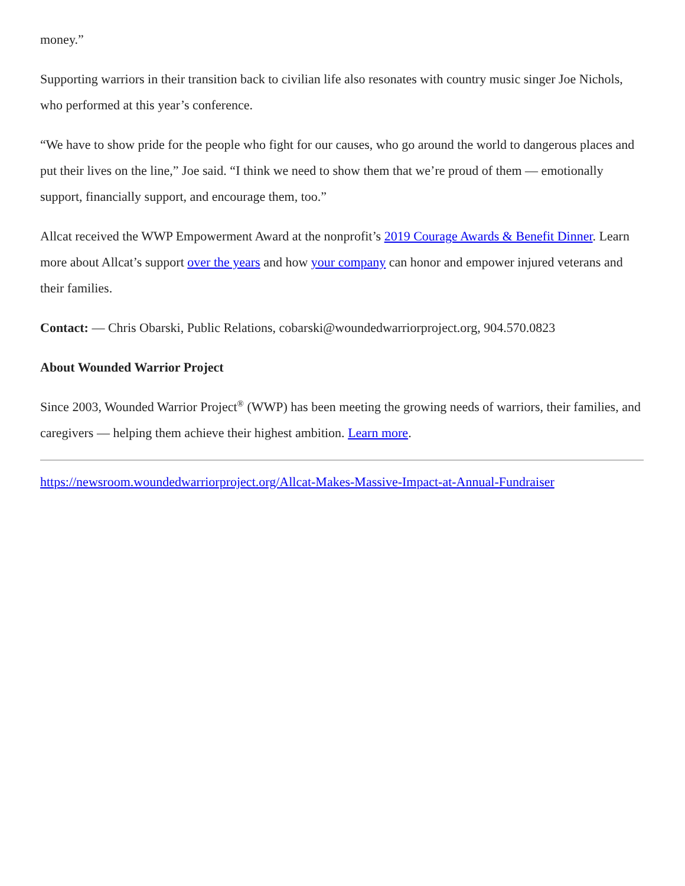money.”
Supporting warriors in their transition back to civilian life also resonates with country music singer Joe Nichols, who performed at this year’s conference.
“We have to show pride for the people who fight for our causes, who go around the world to dangerous places and put their lives on the line,” Joe said. “I think we need to show them that we’re proud of them — emotionally support, financially support, and encourage them, too.”
Allcat received the WWP Empowerment Award at the nonprofit’s 2019 Courage Awards & Benefit Dinner. Learn more about Allcat’s support over the years and how your company can honor and empower injured veterans and their families.
Contact: — Chris Obarski, Public Relations, cobarski@woundedwarriorproject.org, 904.570.0823
About Wounded Warrior Project
Since 2003, Wounded Warrior Project<sup>®</sup> (WWP) has been meeting the growing needs of warriors, their families, and caregivers — helping them achieve their highest ambition. Learn more.
https://newsroom.woundedwarriorproject.org/Allcat-Makes-Massive-Impact-at-Annual-Fundraiser